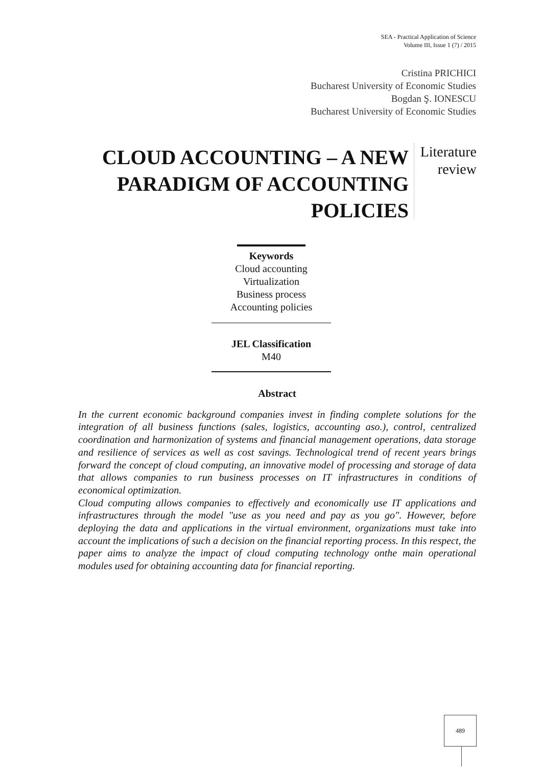SEA - Practical Application of Science
Volume III, Issue 1 (7) / 2015
Cristina PRICHICI
Bucharest University of Economic Studies
Bogdan Ş. IONESCU
Bucharest University of Economic Studies
CLOUD ACCOUNTING – A NEW PARADIGM OF ACCOUNTING POLICIES
Literature
review
Keywords
Cloud accounting
Virtualization
Business process
Accounting policies
JEL Classification
M40
Abstract
In the current economic background companies invest in finding complete solutions for the integration of all business functions (sales, logistics, accounting aso.), control, centralized coordination and harmonization of systems and financial management operations, data storage and resilience of services as well as cost savings. Technological trend of recent years brings forward the concept of cloud computing, an innovative model of processing and storage of data that allows companies to run business processes on IT infrastructures in conditions of economical optimization.
Cloud computing allows companies to effectively and economically use IT applications and infrastructures through the model "use as you need and pay as you go". However, before deploying the data and applications in the virtual environment, organizations must take into account the implications of such a decision on the financial reporting process. In this respect, the paper aims to analyze the impact of cloud computing technology onthe main operational modules used for obtaining accounting data for financial reporting.
489